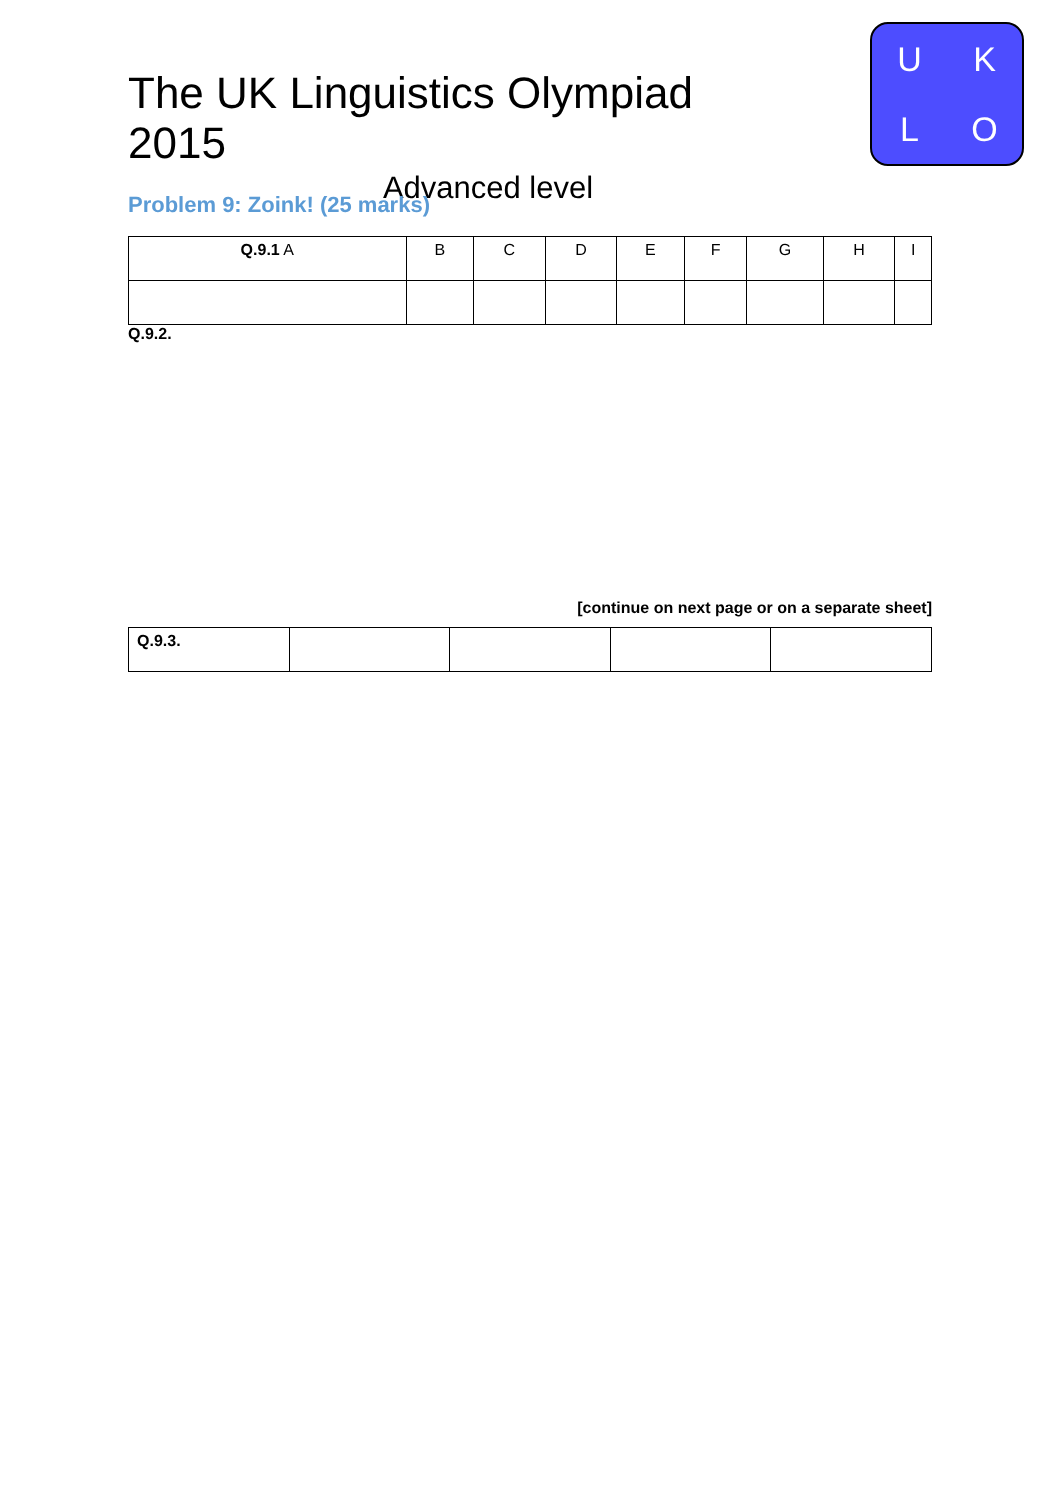The UK Linguistics Olympiad 2015
Advanced level
UKLO
Problem 9: Zoink! (25 marks)
| Q.9.1 A | B | C | D | E | F | G | H | I |
Q.9.2.
[continue on next page or on a separate sheet]
| Q.9.3. | | | | |